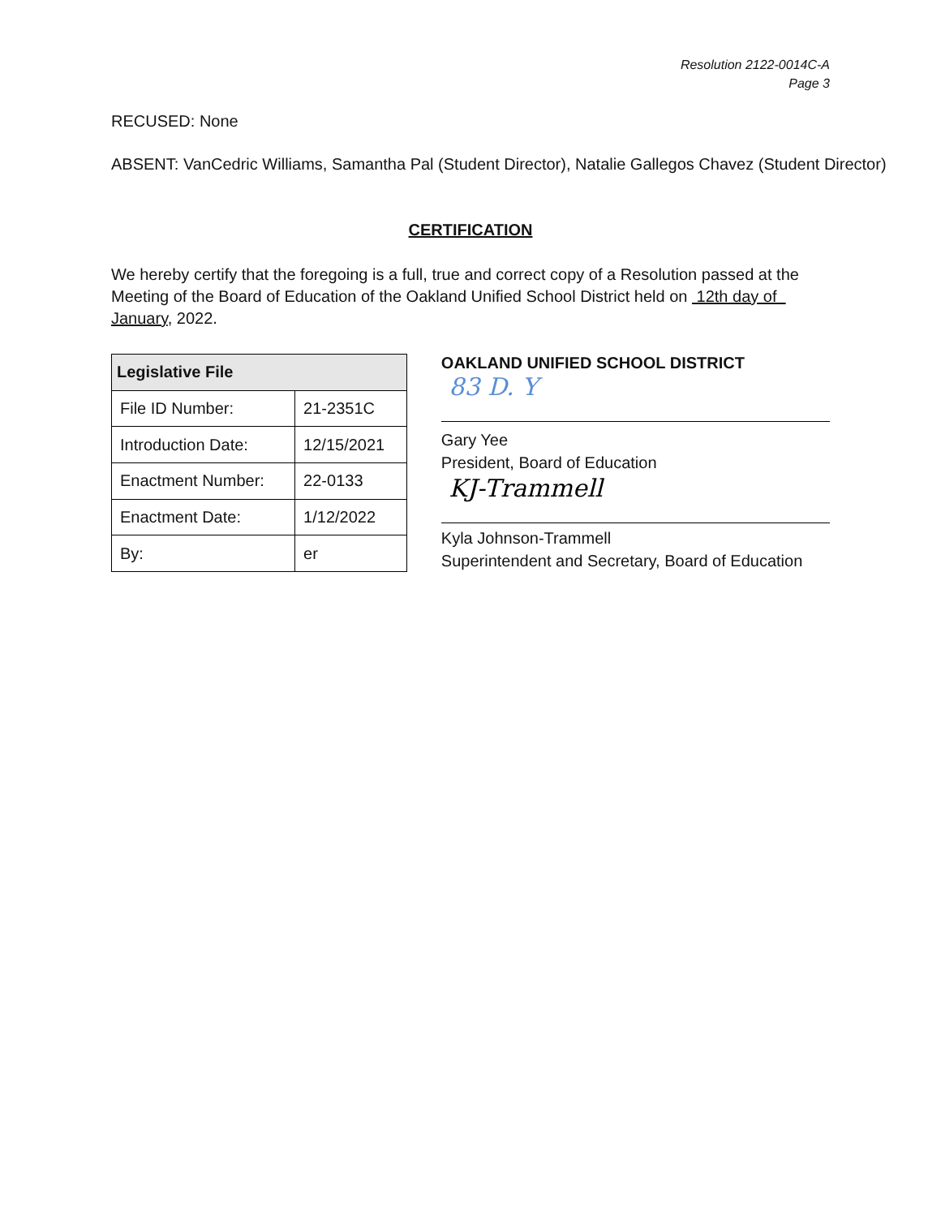Resolution 2122-0014C-A
Page 3
RECUSED: None
ABSENT: VanCedric Williams, Samantha Pal (Student Director), Natalie Gallegos Chavez (Student Director)
CERTIFICATION
We hereby certify that the foregoing is a full, true and correct copy of a Resolution passed at the Meeting of the Board of Education of the Oakland Unified School District held on 12th day of January, 2022.
| Legislative File | |
| --- | --- |
| File ID Number: | 21-2351C |
| Introduction Date: | 12/15/2021 |
| Enactment Number: | 22-0133 |
| Enactment Date: | 1/12/2022 |
| By: | er |
OAKLAND UNIFIED SCHOOL DISTRICT
83 D. Y
Gary Yee
President, Board of Education
KJ-Trammell
Kyla Johnson-Trammell
Superintendent and Secretary, Board of Education